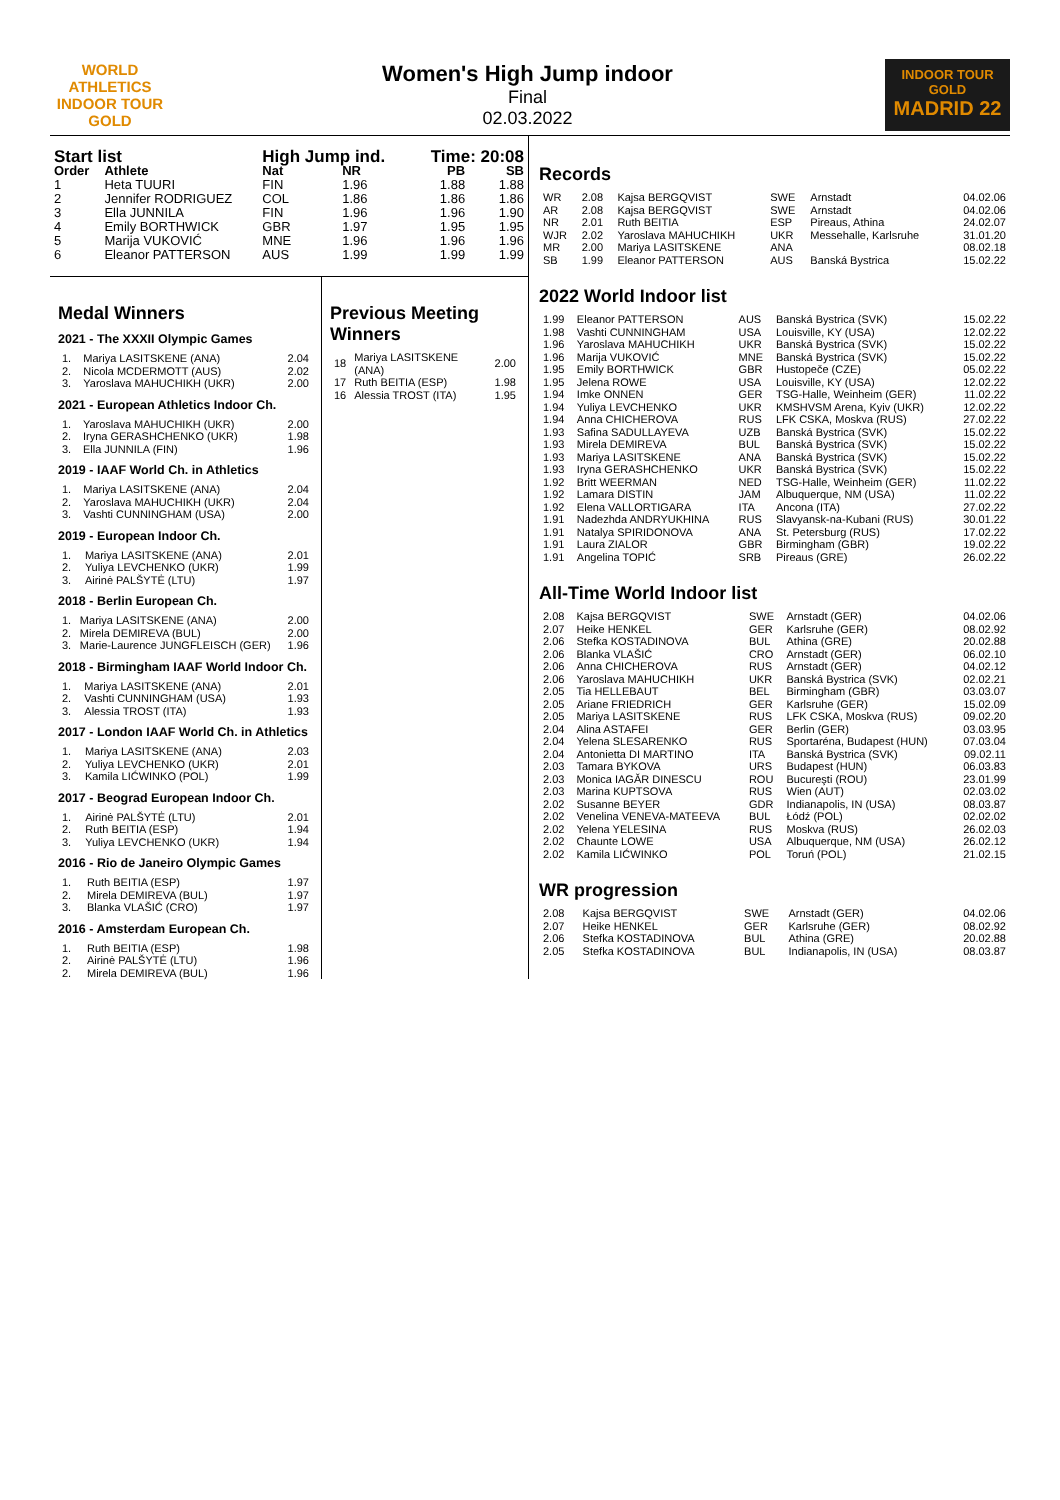WORLD ATHLETICS
INDOOR TOUR
GOLD
Women's High Jump indoor
Final
02.03.2022
INDOOR TOUR GOLD
MADRID 22
| Start list | | High Jump ind. | | Time: 20:08 | |
| --- | --- | --- | --- | --- | --- |
| Order | Athlete | Nat | NR | PB | SB |
| 1 | Heta TUURI | FIN | 1.96 | 1.88 | 1.88 |
| 2 | Jennifer RODRIGUEZ | COL | 1.86 | 1.86 | 1.86 |
| 3 | Ella JUNNILA | FIN | 1.96 | 1.96 | 1.90 |
| 4 | Emily BORTHWICK | GBR | 1.97 | 1.95 | 1.95 |
| 5 | Marija VUKOVIĆ | MNE | 1.96 | 1.96 | 1.96 |
| 6 | Eleanor PATTERSON | AUS | 1.99 | 1.99 | 1.99 |
Medal Winners
2021 - The XXXII Olympic Games
| 1. | Mariya LASITSKENE (ANA) | 2.04 |
| 2. | Nicola MCDERMOTT (AUS) | 2.02 |
| 3. | Yaroslava MAHUCHIKH (UKR) | 2.00 |
2021 - European Athletics Indoor Ch.
| 1. | Yaroslava MAHUCHIKH (UKR) | 2.00 |
| 2. | Iryna GERASHCHENKO (UKR) | 1.98 |
| 3. | Ella JUNNILA (FIN) | 1.96 |
2019 - IAAF World Ch. in Athletics
| 1. | Mariya LASITSKENE (ANA) | 2.04 |
| 2. | Yaroslava MAHUCHIKH (UKR) | 2.04 |
| 3. | Vashti CUNNINGHAM (USA) | 2.00 |
2019 - European Indoor Ch.
| 1. | Mariya LASITSKENE (ANA) | 2.01 |
| 2. | Yuliya LEVCHENKO (UKR) | 1.99 |
| 3. | Airinė PALŠYTĖ (LTU) | 1.97 |
2018 - Berlin European Ch.
| 1. | Mariya LASITSKENE (ANA) | 2.00 |
| 2. | Mirela DEMIREVA (BUL) | 2.00 |
| 3. | Marie-Laurence JUNGFLEISCH (GER) | 1.96 |
2018 - Birmingham IAAF World Indoor Ch.
| 1. | Mariya LASITSKENE (ANA) | 2.01 |
| 2. | Vashti CUNNINGHAM (USA) | 1.93 |
| 3. | Alessia TROST (ITA) | 1.93 |
2017 - London IAAF World Ch. in Athletics
| 1. | Mariya LASITSKENE (ANA) | 2.03 |
| 2. | Yuliya LEVCHENKO (UKR) | 2.01 |
| 3. | Kamila LIĆWINKO (POL) | 1.99 |
2017 - Beograd European Indoor Ch.
| 1. | Airinė PALŠYTĖ (LTU) | 2.01 |
| 2. | Ruth BEITIA (ESP) | 1.94 |
| 3. | Yuliya LEVCHENKO (UKR) | 1.94 |
2016 - Rio de Janeiro Olympic Games
| 1. | Ruth BEITIA (ESP) | 1.97 |
| 2. | Mirela DEMIREVA (BUL) | 1.97 |
| 3. | Blanka VLAŠIĆ (CRO) | 1.97 |
2016 - Amsterdam European Ch.
| 1. | Ruth BEITIA (ESP) | 1.98 |
| 2. | Airinė PALŠYTĖ (LTU) | 1.96 |
| 2. | Mirela DEMIREVA (BUL) | 1.96 |
Previous Meeting Winners
| 18 | Mariya LASITSKENE (ANA) | 2.00 |
| 17 | Ruth BEITIA (ESP) | 1.98 |
| 16 | Alessia TROST (ITA) | 1.95 |
Records
| WR | 2.08 | Kajsa BERGQVIST | SWE | Arnstadt | 04.02.06 |
| AR | 2.08 | Kajsa BERGQVIST | SWE | Arnstadt | 04.02.06 |
| NR | 2.01 | Ruth BEITIA | ESP | Pireaus, Athina | 24.02.07 |
| WJR | 2.02 | Yaroslava MAHUCHIKH | UKR | Messehalle, Karlsruhe | 31.01.20 |
| MR | 2.00 | Mariya LASITSKENE | ANA | | 08.02.18 |
| SB | 1.99 | Eleanor PATTERSON | AUS | Banská Bystrica | 15.02.22 |
2022 World Indoor list
| 1.99 | Eleanor PATTERSON | AUS | Banská Bystrica (SVK) | 15.02.22 |
| 1.98 | Vashti CUNNINGHAM | USA | Louisville, KY (USA) | 12.02.22 |
| 1.96 | Yaroslava MAHUCHIKH | UKR | Banská Bystrica (SVK) | 15.02.22 |
| 1.96 | Marija VUKOVIĆ | MNE | Banská Bystrica (SVK) | 15.02.22 |
| 1.95 | Emily BORTHWICK | GBR | Hustopeče (CZE) | 05.02.22 |
| 1.95 | Jelena ROWE | USA | Louisville, KY (USA) | 12.02.22 |
| 1.94 | Imke ONNEN | GER | TSG-Halle, Weinheim (GER) | 11.02.22 |
| 1.94 | Yuliya LEVCHENKO | UKR | KMSHVSM Arena, Kyiv (UKR) | 12.02.22 |
| 1.94 | Anna CHICHEROVA | RUS | LFK CSKA, Moskva (RUS) | 27.02.22 |
| 1.93 | Safina SADULLAYEVA | UZB | Banská Bystrica (SVK) | 15.02.22 |
| 1.93 | Mirela DEMIREVA | BUL | Banská Bystrica (SVK) | 15.02.22 |
| 1.93 | Mariya LASITSKENE | ANA | Banská Bystrica (SVK) | 15.02.22 |
| 1.93 | Iryna GERASHCHENKO | UKR | Banská Bystrica (SVK) | 15.02.22 |
| 1.92 | Britt WEERMAN | NED | TSG-Halle, Weinheim (GER) | 11.02.22 |
| 1.92 | Lamara DISTIN | JAM | Albuquerque, NM (USA) | 11.02.22 |
| 1.92 | Elena VALLORTIGARA | ITA | Ancona (ITA) | 27.02.22 |
| 1.91 | Nadezhda ANDRYUKHINA | RUS | Slavyansk-na-Kubani (RUS) | 30.01.22 |
| 1.91 | Natalya SPIRIDONOVA | ANA | St. Petersburg (RUS) | 17.02.22 |
| 1.91 | Laura ZIALOR | GBR | Birmingham (GBR) | 19.02.22 |
| 1.91 | Angelina TOPIĆ | SRB | Pireaus (GRE) | 26.02.22 |
All-Time World Indoor list
| 2.08 | Kajsa BERGQVIST | SWE | Arnstadt (GER) | 04.02.06 |
| 2.07 | Heike HENKEL | GER | Karlsruhe (GER) | 08.02.92 |
| 2.06 | Stefka KOSTADINOVA | BUL | Athina (GRE) | 20.02.88 |
| 2.06 | Blanka VLAŠIĆ | CRO | Arnstadt (GER) | 06.02.10 |
| 2.06 | Anna CHICHEROVA | RUS | Arnstadt (GER) | 04.02.12 |
| 2.06 | Yaroslava MAHUCHIKH | UKR | Banská Bystrica (SVK) | 02.02.21 |
| 2.05 | Tia HELLEBAUT | BEL | Birmingham (GBR) | 03.03.07 |
| 2.05 | Ariane FRIEDRICH | GER | Karlsruhe (GER) | 15.02.09 |
| 2.05 | Mariya LASITSKENE | RUS | LFK CSKA, Moskva (RUS) | 09.02.20 |
| 2.04 | Alina ASTAFEI | GER | Berlin (GER) | 03.03.95 |
| 2.04 | Yelena SLESARENKO | RUS | Sportaréna, Budapest (HUN) | 07.03.04 |
| 2.04 | Antonietta DI MARTINO | ITA | Banská Bystrica (SVK) | 09.02.11 |
| 2.03 | Tamara BYKOVA | URS | Budapest (HUN) | 06.03.83 |
| 2.03 | Monica IAGĂR DINESCU | ROU | Bucureşti (ROU) | 23.01.99 |
| 2.03 | Marina KUPTSOVA | RUS | Wien (AUT) | 02.03.02 |
| 2.02 | Susanne BEYER | GDR | Indianapolis, IN (USA) | 08.03.87 |
| 2.02 | Venelina VENEVA-MATEEVA | BUL | Łódź (POL) | 02.02.02 |
| 2.02 | Yelena YELESINA | RUS | Moskva (RUS) | 26.02.03 |
| 2.02 | Chaunte LOWE | USA | Albuquerque, NM (USA) | 26.02.12 |
| 2.02 | Kamila LIĆWINKO | POL | Toruń (POL) | 21.02.15 |
WR progression
| 2.08 | Kajsa BERGQVIST | SWE | Arnstadt (GER) | 04.02.06 |
| 2.07 | Heike HENKEL | GER | Karlsruhe (GER) | 08.02.92 |
| 2.06 | Stefka KOSTADINOVA | BUL | Athina (GRE) | 20.02.88 |
| 2.05 | Stefka KOSTADINOVA | BUL | Indianapolis, IN (USA) | 08.03.87 |